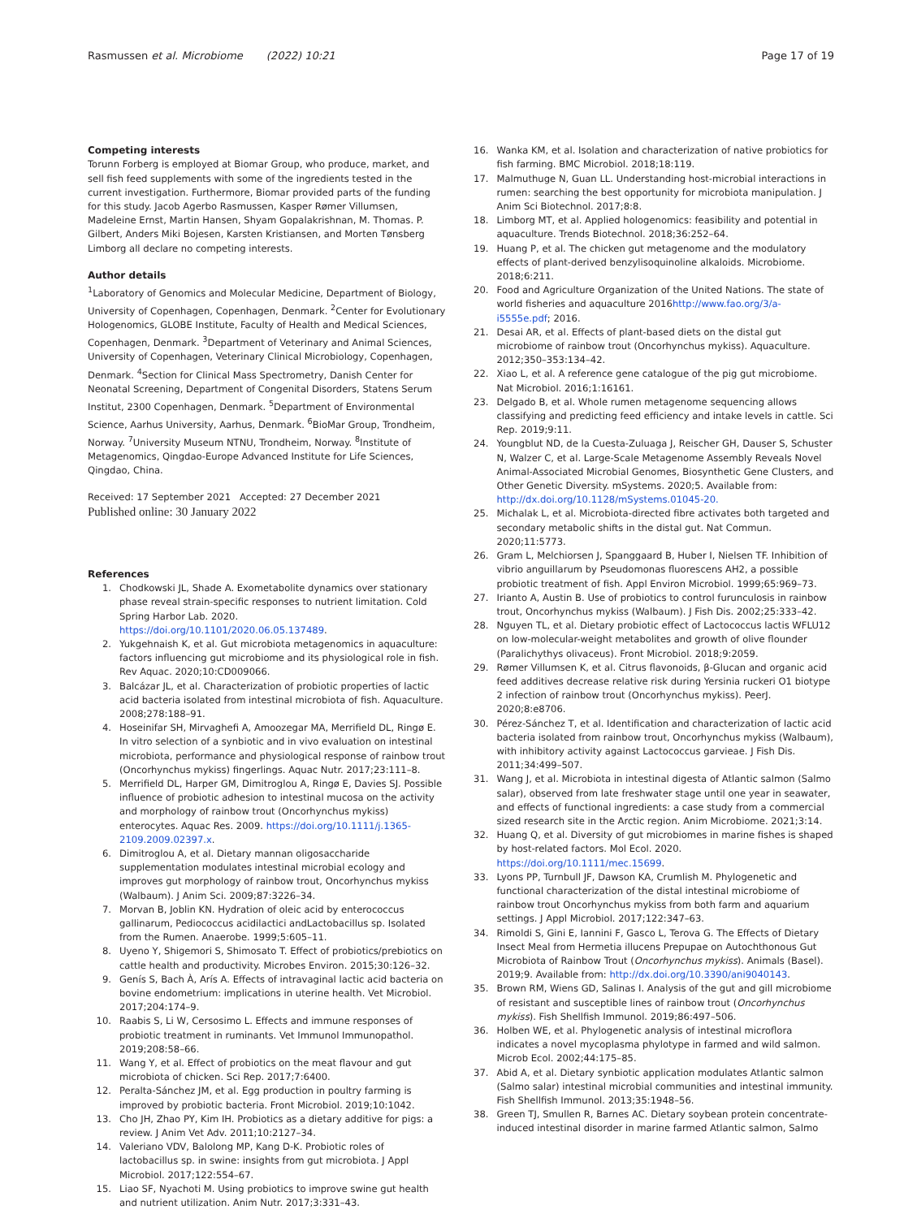Rasmussen et al. Microbiome (2022) 10:21
Page 17 of 19
Competing interests
Torunn Forberg is employed at Biomar Group, who produce, market, and sell fish feed supplements with some of the ingredients tested in the current investigation. Furthermore, Biomar provided parts of the funding for this study. Jacob Agerbo Rasmussen, Kasper Rømer Villumsen, Madeleine Ernst, Martin Hansen, Shyam Gopalakrishnan, M. Thomas. P. Gilbert, Anders Miki Bojesen, Karsten Kristiansen, and Morten Tønsberg Limborg all declare no competing interests.
Author details
<sup>1</sup> Laboratory of Genomics and Molecular Medicine, Department of Biology, University of Copenhagen, Copenhagen, Denmark. <sup>2</sup>Center for Evolutionary Hologenomics, GLOBE Institute, Faculty of Health and Medical Sciences, Copenhagen, Denmark. <sup>3</sup>Department of Veterinary and Animal Sciences, University of Copenhagen, Veterinary Clinical Microbiology, Copenhagen, Denmark. <sup>4</sup>Section for Clinical Mass Spectrometry, Danish Center for Neonatal Screening, Department of Congenital Disorders, Statens Serum Institut, 2300 Copenhagen, Denmark. <sup>5</sup>Department of Environmental Science, Aarhus University, Aarhus, Denmark. <sup>6</sup>BioMar Group, Trondheim, Norway. <sup>7</sup>University Museum NTNU, Trondheim, Norway. <sup>8</sup>Institute of Metagenomics, Qingdao-Europe Advanced Institute for Life Sciences, Qingdao, China.
Received: 17 September 2021 Accepted: 27 December 2021
Published online: 30 January 2022
References
1. Chodkowski JL, Shade A. Exometabolite dynamics over stationary phase reveal strain-specific responses to nutrient limitation. Cold Spring Harbor Lab. 2020. https://doi.org/10.1101/2020.06.05.137489.
2. Yukgehnaish K, et al. Gut microbiota metagenomics in aquaculture: factors influencing gut microbiome and its physiological role in fish. Rev Aquac. 2020;10:CD009066.
3. Balcázar JL, et al. Characterization of probiotic properties of lactic acid bacteria isolated from intestinal microbiota of fish. Aquaculture. 2008;278:188–91.
4. Hoseinifar SH, Mirvaghefi A, Amoozegar MA, Merrifield DL, Ringø E. In vitro selection of a synbiotic and in vivo evaluation on intestinal microbiota, performance and physiological response of rainbow trout (Oncorhynchus mykiss) fingerlings. Aquac Nutr. 2017;23:111–8.
5. Merrifield DL, Harper GM, Dimitroglou A, Ringø E, Davies SJ. Possible influence of probiotic adhesion to intestinal mucosa on the activity and morphology of rainbow trout (Oncorhynchus mykiss) enterocytes. Aquac Res. 2009. https://doi.org/10.1111/j.1365-2109.2009.02397.x.
6. Dimitroglou A, et al. Dietary mannan oligosaccharide supplementation modulates intestinal microbial ecology and improves gut morphology of rainbow trout, Oncorhynchus mykiss (Walbaum). J Anim Sci. 2009;87:3226–34.
7. Morvan B, Joblin KN. Hydration of oleic acid by enterococcus gallinarum, Pediococcus acidilactici andLactobacillus sp. Isolated from the Rumen. Anaerobe. 1999;5:605–11.
8. Uyeno Y, Shigemori S, Shimosato T. Effect of probiotics/prebiotics on cattle health and productivity. Microbes Environ. 2015;30:126–32.
9. Genís S, Bach À, Arís A. Effects of intravaginal lactic acid bacteria on bovine endometrium: implications in uterine health. Vet Microbiol. 2017;204:174–9.
10. Raabis S, Li W, Cersosimo L. Effects and immune responses of probiotic treatment in ruminants. Vet Immunol Immunopathol. 2019;208:58–66.
11. Wang Y, et al. Effect of probiotics on the meat flavour and gut microbiota of chicken. Sci Rep. 2017;7:6400.
12. Peralta-Sánchez JM, et al. Egg production in poultry farming is improved by probiotic bacteria. Front Microbiol. 2019;10:1042.
13. Cho JH, Zhao PY, Kim IH. Probiotics as a dietary additive for pigs: a review. J Anim Vet Adv. 2011;10:2127–34.
14. Valeriano VDV, Balolong MP, Kang D-K. Probiotic roles of lactobacillus sp. in swine: insights from gut microbiota. J Appl Microbiol. 2017;122:554–67.
15. Liao SF, Nyachoti M. Using probiotics to improve swine gut health and nutrient utilization. Anim Nutr. 2017;3:331–43.
16. Wanka KM, et al. Isolation and characterization of native probiotics for fish farming. BMC Microbiol. 2018;18:119.
17. Malmuthuge N, Guan LL. Understanding host-microbial interactions in rumen: searching the best opportunity for microbiota manipulation. J Anim Sci Biotechnol. 2017;8:8.
18. Limborg MT, et al. Applied hologenomics: feasibility and potential in aquaculture. Trends Biotechnol. 2018;36:252–64.
19. Huang P, et al. The chicken gut metagenome and the modulatory effects of plant-derived benzylisoquinoline alkaloids. Microbiome. 2018;6:211.
20. Food and Agriculture Organization of the United Nations. The state of world fisheries and aquaculture 2016http://www.fao.org/3/a-i5555e.pdf; 2016.
21. Desai AR, et al. Effects of plant-based diets on the distal gut microbiome of rainbow trout (Oncorhynchus mykiss). Aquaculture. 2012;350–353:134–42.
22. Xiao L, et al. A reference gene catalogue of the pig gut microbiome. Nat Microbiol. 2016;1:16161.
23. Delgado B, et al. Whole rumen metagenome sequencing allows classifying and predicting feed efficiency and intake levels in cattle. Sci Rep. 2019;9:11.
24. Youngblut ND, de la Cuesta-Zuluaga J, Reischer GH, Dauser S, Schuster N, Walzer C, et al. Large-Scale Metagenome Assembly Reveals Novel Animal-Associated Microbial Genomes, Biosynthetic Gene Clusters, and Other Genetic Diversity. mSystems. 2020;5. Available from: http://dx.doi.org/10.1128/mSystems.01045-20.
25. Michalak L, et al. Microbiota-directed fibre activates both targeted and secondary metabolic shifts in the distal gut. Nat Commun. 2020;11:5773.
26. Gram L, Melchiorsen J, Spanggaard B, Huber I, Nielsen TF. Inhibition of vibrio anguillarum by Pseudomonas fluorescens AH2, a possible probiotic treatment of fish. Appl Environ Microbiol. 1999;65:969–73.
27. Irianto A, Austin B. Use of probiotics to control furunculosis in rainbow trout, Oncorhynchus mykiss (Walbaum). J Fish Dis. 2002;25:333–42.
28. Nguyen TL, et al. Dietary probiotic effect of Lactococcus lactis WFLU12 on low-molecular-weight metabolites and growth of olive flounder (Paralichythys olivaceus). Front Microbiol. 2018;9:2059.
29. Rømer Villumsen K, et al. Citrus flavonoids, β-Glucan and organic acid feed additives decrease relative risk during Yersinia ruckeri O1 biotype 2 infection of rainbow trout (Oncorhynchus mykiss). PeerJ. 2020;8:e8706.
30. Pérez-Sánchez T, et al. Identification and characterization of lactic acid bacteria isolated from rainbow trout, Oncorhynchus mykiss (Walbaum), with inhibitory activity against Lactococcus garvieae. J Fish Dis. 2011;34:499–507.
31. Wang J, et al. Microbiota in intestinal digesta of Atlantic salmon (Salmo salar), observed from late freshwater stage until one year in seawater, and effects of functional ingredients: a case study from a commercial sized research site in the Arctic region. Anim Microbiome. 2021;3:14.
32. Huang Q, et al. Diversity of gut microbiomes in marine fishes is shaped by host-related factors. Mol Ecol. 2020. https://doi.org/10.1111/mec.15699.
33. Lyons PP, Turnbull JF, Dawson KA, Crumlish M. Phylogenetic and functional characterization of the distal intestinal microbiome of rainbow trout Oncorhynchus mykiss from both farm and aquarium settings. J Appl Microbiol. 2017;122:347–63.
34. Rimoldi S, Gini E, Iannini F, Gasco L, Terova G. The Effects of Dietary Insect Meal from Hermetia illucens Prepupae on Autochthonous Gut Microbiota of Rainbow Trout (Oncorhynchus mykiss). Animals (Basel). 2019;9. Available from: http://dx.doi.org/10.3390/ani9040143.
35. Brown RM, Wiens GD, Salinas I. Analysis of the gut and gill microbiome of resistant and susceptible lines of rainbow trout (Oncorhynchus mykiss). Fish Shellfish Immunol. 2019;86:497–506.
36. Holben WE, et al. Phylogenetic analysis of intestinal microflora indicates a novel mycoplasma phylotype in farmed and wild salmon. Microb Ecol. 2002;44:175–85.
37. Abid A, et al. Dietary synbiotic application modulates Atlantic salmon (Salmo salar) intestinal microbial communities and intestinal immunity. Fish Shellfish Immunol. 2013;35:1948–56.
38. Green TJ, Smullen R, Barnes AC. Dietary soybean protein concentrate-induced intestinal disorder in marine farmed Atlantic salmon, Salmo